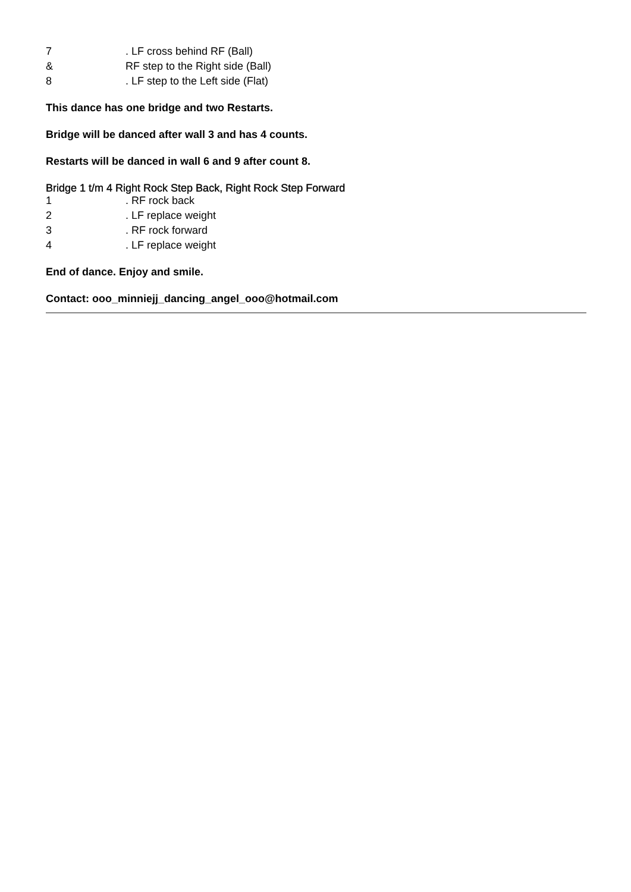| 7 | . LF cross behind RF (Ball) |
| & | RF step to the Right side (Ball) |
| 8 | . LF step to the Left side (Flat) |
This dance has one bridge and two Restarts.
Bridge will be danced after wall 3 and has 4 counts.
Restarts will be danced in wall 6 and 9 after count 8.
Bridge 1 t/m 4 Right Rock Step Back, Right Rock Step Forward
| 1 | . RF rock back |
| 2 | . LF replace weight |
| 3 | . RF rock forward |
| 4 | . LF replace weight |
End of dance. Enjoy and smile.
Contact: ooo_minniejj_dancing_angel_ooo@hotmail.com